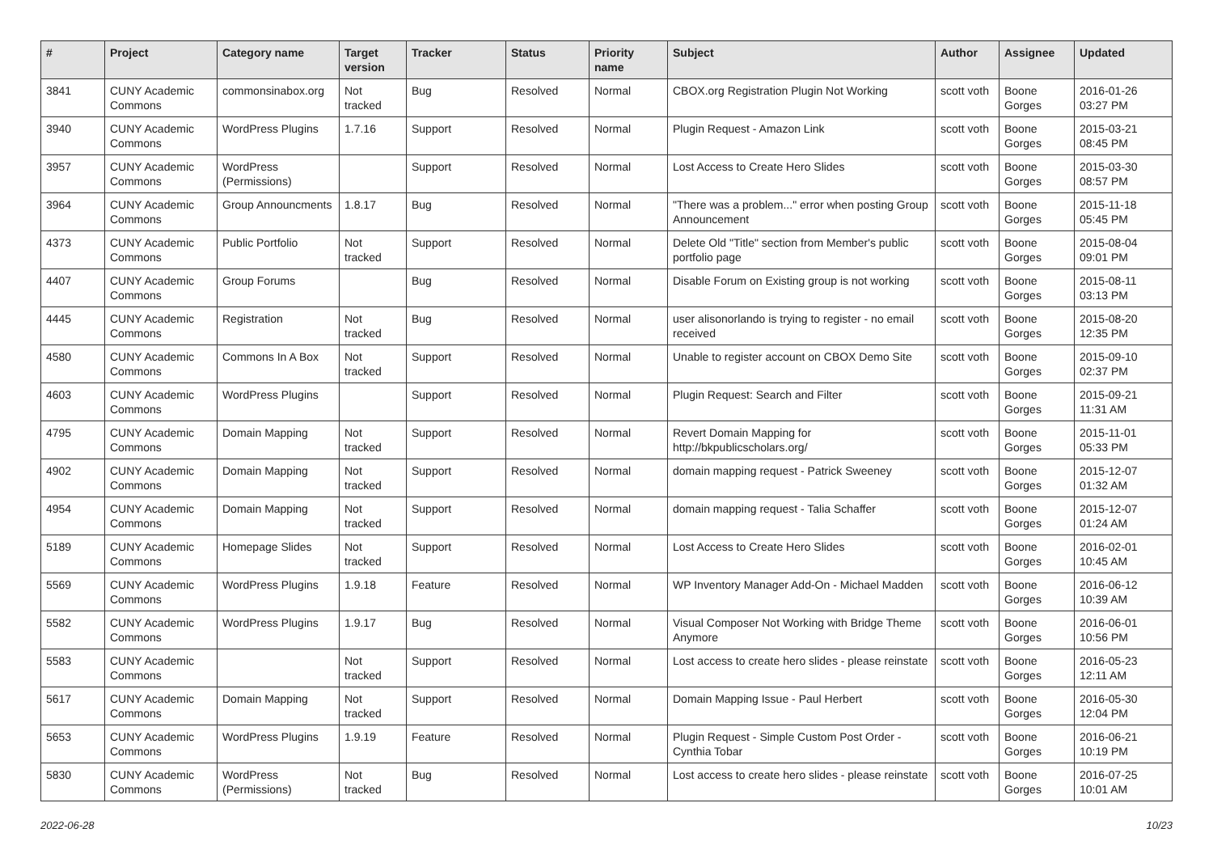| # | Project | Category name | Target version | Tracker | Status | Priority name | Subject | Author | Assignee | Updated |
| --- | --- | --- | --- | --- | --- | --- | --- | --- | --- | --- |
| 3841 | CUNY Academic Commons | commonsinabox.org | Not tracked | Bug | Resolved | Normal | CBOX.org Registration Plugin Not Working | scott voth | Boone Gorges | 2016-01-26 03:27 PM |
| 3940 | CUNY Academic Commons | WordPress Plugins | 1.7.16 | Support | Resolved | Normal | Plugin Request - Amazon Link | scott voth | Boone Gorges | 2015-03-21 08:45 PM |
| 3957 | CUNY Academic Commons | WordPress (Permissions) | | Support | Resolved | Normal | Lost Access to Create Hero Slides | scott voth | Boone Gorges | 2015-03-30 08:57 PM |
| 3964 | CUNY Academic Commons | Group Announcments | 1.8.17 | Bug | Resolved | Normal | "There was a problem..." error when posting Group Announcement | scott voth | Boone Gorges | 2015-11-18 05:45 PM |
| 4373 | CUNY Academic Commons | Public Portfolio | Not tracked | Support | Resolved | Normal | Delete Old "Title" section from Member's public portfolio page | scott voth | Boone Gorges | 2015-08-04 09:01 PM |
| 4407 | CUNY Academic Commons | Group Forums | | Bug | Resolved | Normal | Disable Forum on Existing group is not working | scott voth | Boone Gorges | 2015-08-11 03:13 PM |
| 4445 | CUNY Academic Commons | Registration | Not tracked | Bug | Resolved | Normal | user alisonorlando is trying to register - no email received | scott voth | Boone Gorges | 2015-08-20 12:35 PM |
| 4580 | CUNY Academic Commons | Commons In A Box | Not tracked | Support | Resolved | Normal | Unable to register account on CBOX Demo Site | scott voth | Boone Gorges | 2015-09-10 02:37 PM |
| 4603 | CUNY Academic Commons | WordPress Plugins | | Support | Resolved | Normal | Plugin Request: Search and Filter | scott voth | Boone Gorges | 2015-09-21 11:31 AM |
| 4795 | CUNY Academic Commons | Domain Mapping | Not tracked | Support | Resolved | Normal | Revert Domain Mapping for http://bkpublicscholars.org/ | scott voth | Boone Gorges | 2015-11-01 05:33 PM |
| 4902 | CUNY Academic Commons | Domain Mapping | Not tracked | Support | Resolved | Normal | domain mapping request - Patrick Sweeney | scott voth | Boone Gorges | 2015-12-07 01:32 AM |
| 4954 | CUNY Academic Commons | Domain Mapping | Not tracked | Support | Resolved | Normal | domain mapping request - Talia Schaffer | scott voth | Boone Gorges | 2015-12-07 01:24 AM |
| 5189 | CUNY Academic Commons | Homepage Slides | Not tracked | Support | Resolved | Normal | Lost Access to Create Hero Slides | scott voth | Boone Gorges | 2016-02-01 10:45 AM |
| 5569 | CUNY Academic Commons | WordPress Plugins | 1.9.18 | Feature | Resolved | Normal | WP Inventory Manager Add-On - Michael Madden | scott voth | Boone Gorges | 2016-06-12 10:39 AM |
| 5582 | CUNY Academic Commons | WordPress Plugins | 1.9.17 | Bug | Resolved | Normal | Visual Composer Not Working with Bridge Theme Anymore | scott voth | Boone Gorges | 2016-06-01 10:56 PM |
| 5583 | CUNY Academic Commons | | Not tracked | Support | Resolved | Normal | Lost access to create hero slides - please reinstate | scott voth | Boone Gorges | 2016-05-23 12:11 AM |
| 5617 | CUNY Academic Commons | Domain Mapping | Not tracked | Support | Resolved | Normal | Domain Mapping Issue - Paul Herbert | scott voth | Boone Gorges | 2016-05-30 12:04 PM |
| 5653 | CUNY Academic Commons | WordPress Plugins | 1.9.19 | Feature | Resolved | Normal | Plugin Request - Simple Custom Post Order - Cynthia Tobar | scott voth | Boone Gorges | 2016-06-21 10:19 PM |
| 5830 | CUNY Academic Commons | WordPress (Permissions) | Not tracked | Bug | Resolved | Normal | Lost access to create hero slides - please reinstate | scott voth | Boone Gorges | 2016-07-25 10:01 AM |
2022-06-28 10/23